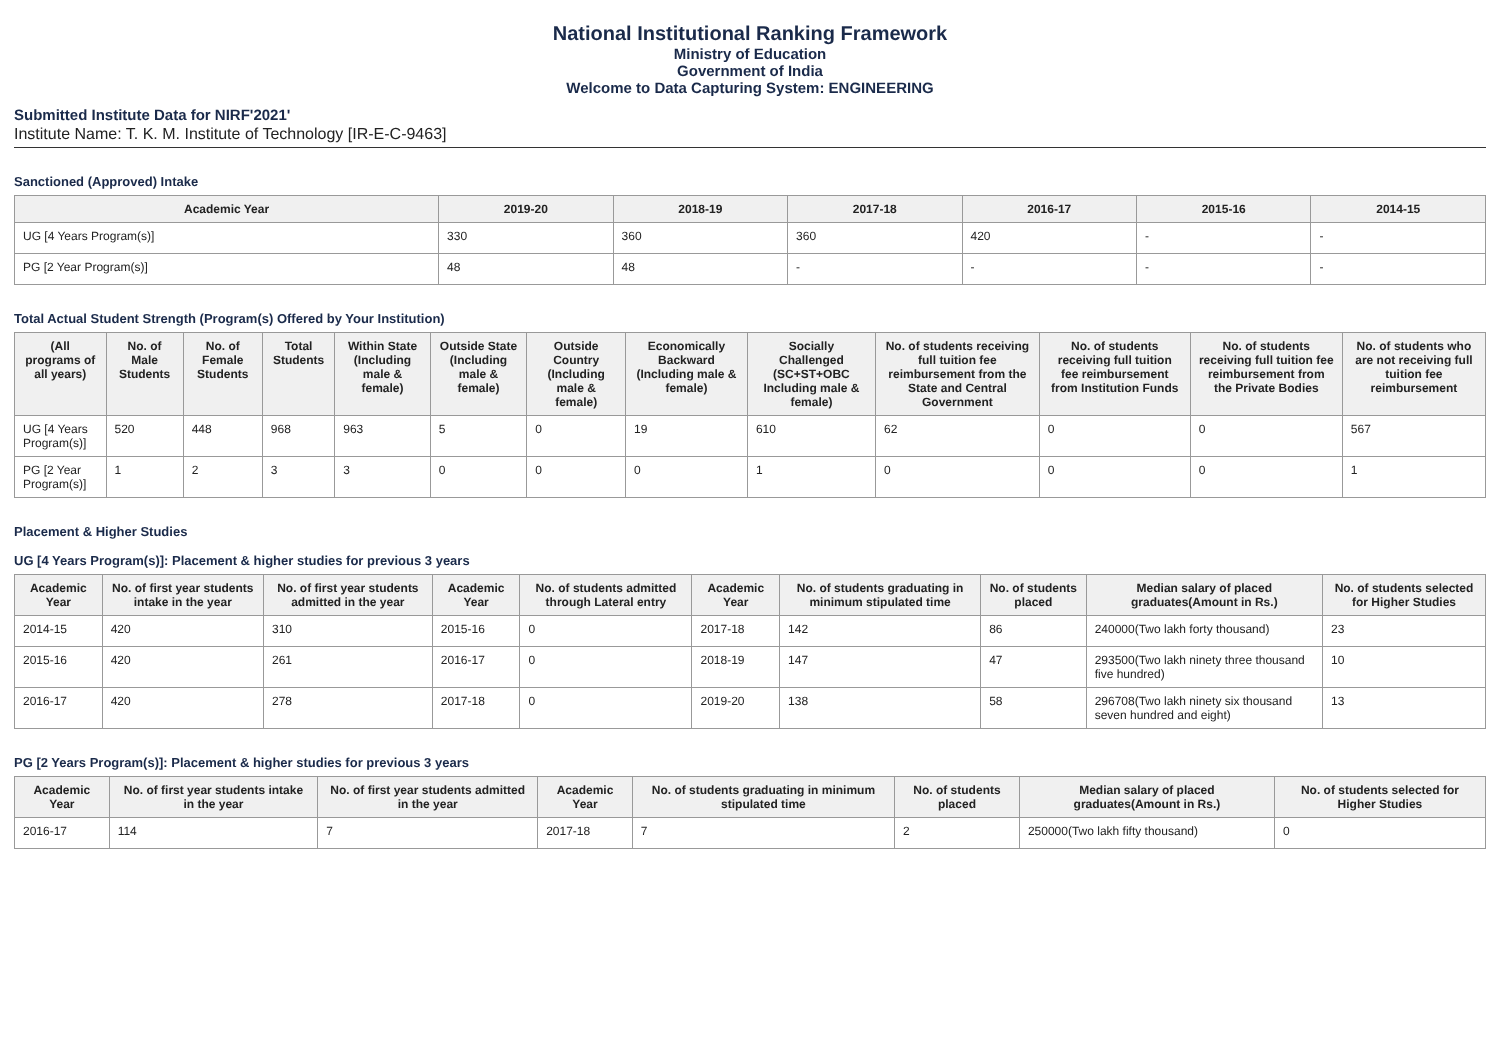National Institutional Ranking Framework
Ministry of Education
Government of India
Welcome to Data Capturing System: ENGINEERING
Submitted Institute Data for NIRF'2021'
Institute Name: T. K. M. Institute of Technology [IR-E-C-9463]
Sanctioned (Approved) Intake
| Academic Year | 2019-20 | 2018-19 | 2017-18 | 2016-17 | 2015-16 | 2014-15 |
| --- | --- | --- | --- | --- | --- | --- |
| UG [4 Years Program(s)] | 330 | 360 | 360 | 420 | - | - |
| PG [2 Year Program(s)] | 48 | 48 | - | - | - | - |
Total Actual Student Strength (Program(s) Offered by Your Institution)
| (All programs of all years) | No. of Male Students | No. of Female Students | Total Students | Within State (Including male & female) | Outside State (Including male & female) | Outside Country (Including male & female) | Economically Backward (Including male & female) | Socially Challenged (SC+ST+OBC Including male & female) | No. of students receiving full tuition fee reimbursement from the State and Central Government | No. of students receiving full tuition fee reimbursement from Institution Funds | No. of students receiving full tuition fee reimbursement from the Private Bodies | No. of students who are not receiving full tuition fee reimbursement |
| --- | --- | --- | --- | --- | --- | --- | --- | --- | --- | --- | --- | --- |
| UG [4 Years Program(s)] | 520 | 448 | 968 | 963 | 5 | 0 | 19 | 610 | 62 | 0 | 0 | 567 |
| PG [2 Year Program(s)] | 1 | 2 | 3 | 3 | 0 | 0 | 0 | 1 | 0 | 0 | 0 | 1 |
Placement & Higher Studies
UG [4 Years Program(s)]: Placement & higher studies for previous 3 years
| Academic Year | No. of first year students intake in the year | No. of first year students admitted in the year | Academic Year | No. of students admitted through Lateral entry | Academic Year | No. of students graduating in minimum stipulated time | No. of students placed | Median salary of placed graduates(Amount in Rs.) | No. of students selected for Higher Studies |
| --- | --- | --- | --- | --- | --- | --- | --- | --- | --- |
| 2014-15 | 420 | 310 | 2015-16 | 0 | 2017-18 | 142 | 86 | 240000(Two lakh forty thousand) | 23 |
| 2015-16 | 420 | 261 | 2016-17 | 0 | 2018-19 | 147 | 47 | 293500(Two lakh ninety three thousand five hundred) | 10 |
| 2016-17 | 420 | 278 | 2017-18 | 0 | 2019-20 | 138 | 58 | 296708(Two lakh ninety six thousand seven hundred and eight) | 13 |
PG [2 Years Program(s)]: Placement & higher studies for previous 3 years
| Academic Year | No. of first year students intake in the year | No. of first year students admitted in the year | Academic Year | No. of students graduating in minimum stipulated time | No. of students placed | Median salary of placed graduates(Amount in Rs.) | No. of students selected for Higher Studies |
| --- | --- | --- | --- | --- | --- | --- | --- |
| 2016-17 | 114 | 7 | 2017-18 | 7 | 2 | 250000(Two lakh fifty thousand) | 0 |